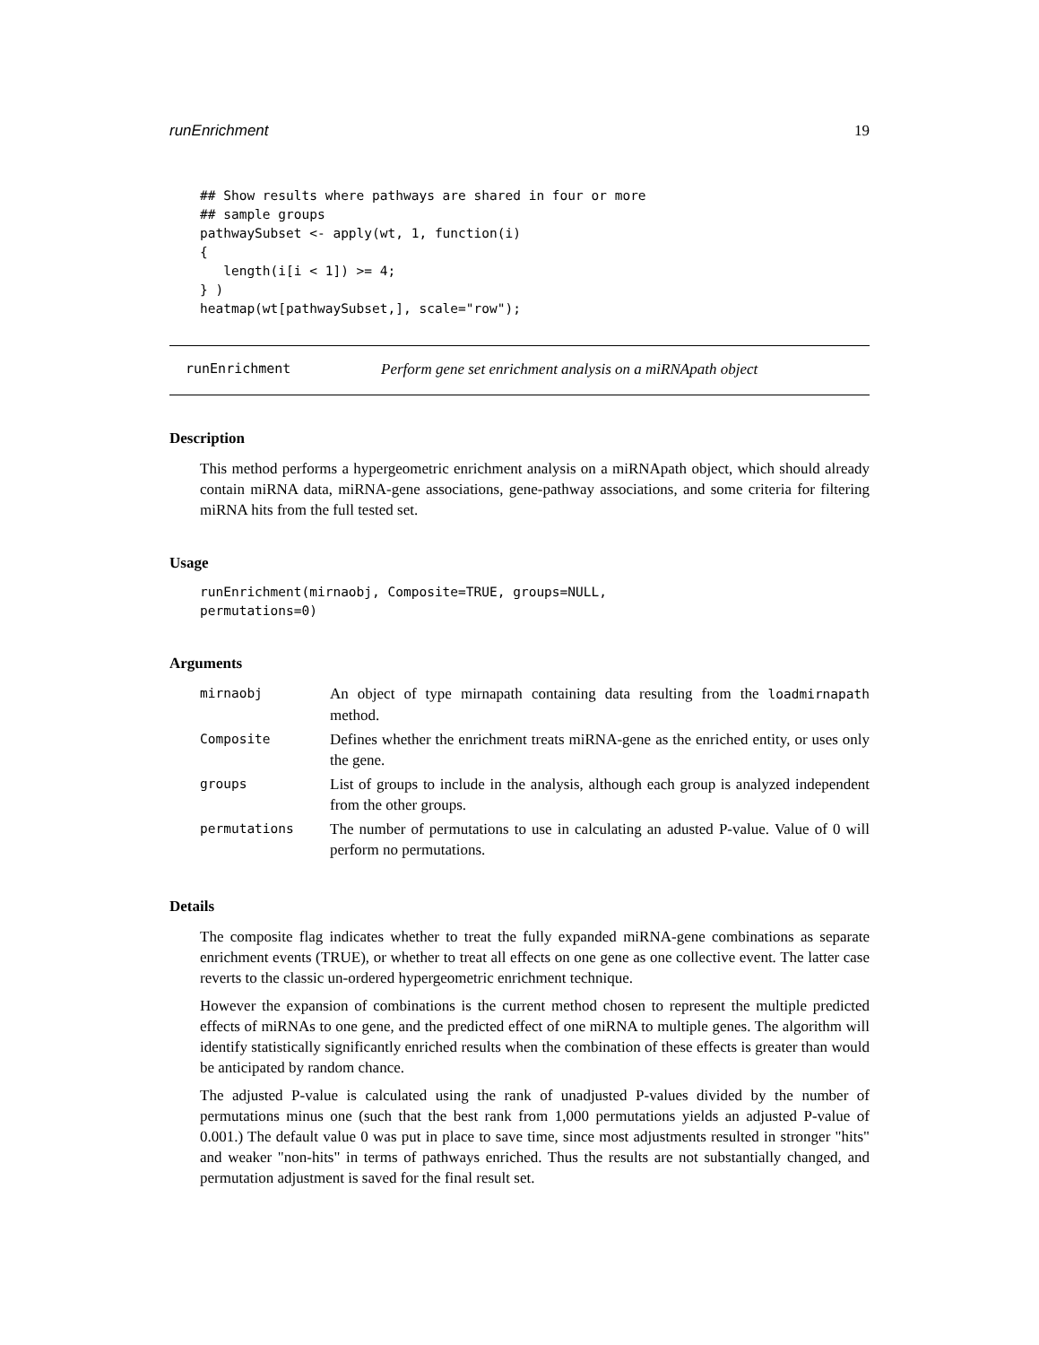runEnrichment 19
## Show results where pathways are shared in four or more
## sample groups
pathwaySubset <- apply(wt, 1, function(i)
{
   length(i[i < 1]) >= 4;
} )
heatmap(wt[pathwaySubset,], scale="row");
runEnrichment Perform gene set enrichment analysis on a miRNApath object
Description
This method performs a hypergeometric enrichment analysis on a miRNApath object, which should already contain miRNA data, miRNA-gene associations, gene-pathway associations, and some criteria for filtering miRNA hits from the full tested set.
Usage
runEnrichment(mirnaobj, Composite=TRUE, groups=NULL,
permutations=0)
Arguments
| mirnaobj | An object of type mirnapath containing data resulting from the loadmirnapath method. |
| Composite | Defines whether the enrichment treats miRNA-gene as the enriched entity, or uses only the gene. |
| groups | List of groups to include in the analysis, although each group is analyzed independent from the other groups. |
| permutations | The number of permutations to use in calculating an adusted P-value. Value of 0 will perform no permutations. |
Details
The composite flag indicates whether to treat the fully expanded miRNA-gene combinations as separate enrichment events (TRUE), or whether to treat all effects on one gene as one collective event. The latter case reverts to the classic un-ordered hypergeometric enrichment technique.
However the expansion of combinations is the current method chosen to represent the multiple predicted effects of miRNAs to one gene, and the predicted effect of one miRNA to multiple genes. The algorithm will identify statistically significantly enriched results when the combination of these effects is greater than would be anticipated by random chance.
The adjusted P-value is calculated using the rank of unadjusted P-values divided by the number of permutations minus one (such that the best rank from 1,000 permutations yields an adjusted P-value of 0.001.) The default value 0 was put in place to save time, since most adjustments resulted in stronger "hits" and weaker "non-hits" in terms of pathways enriched. Thus the results are not substantially changed, and permutation adjustment is saved for the final result set.